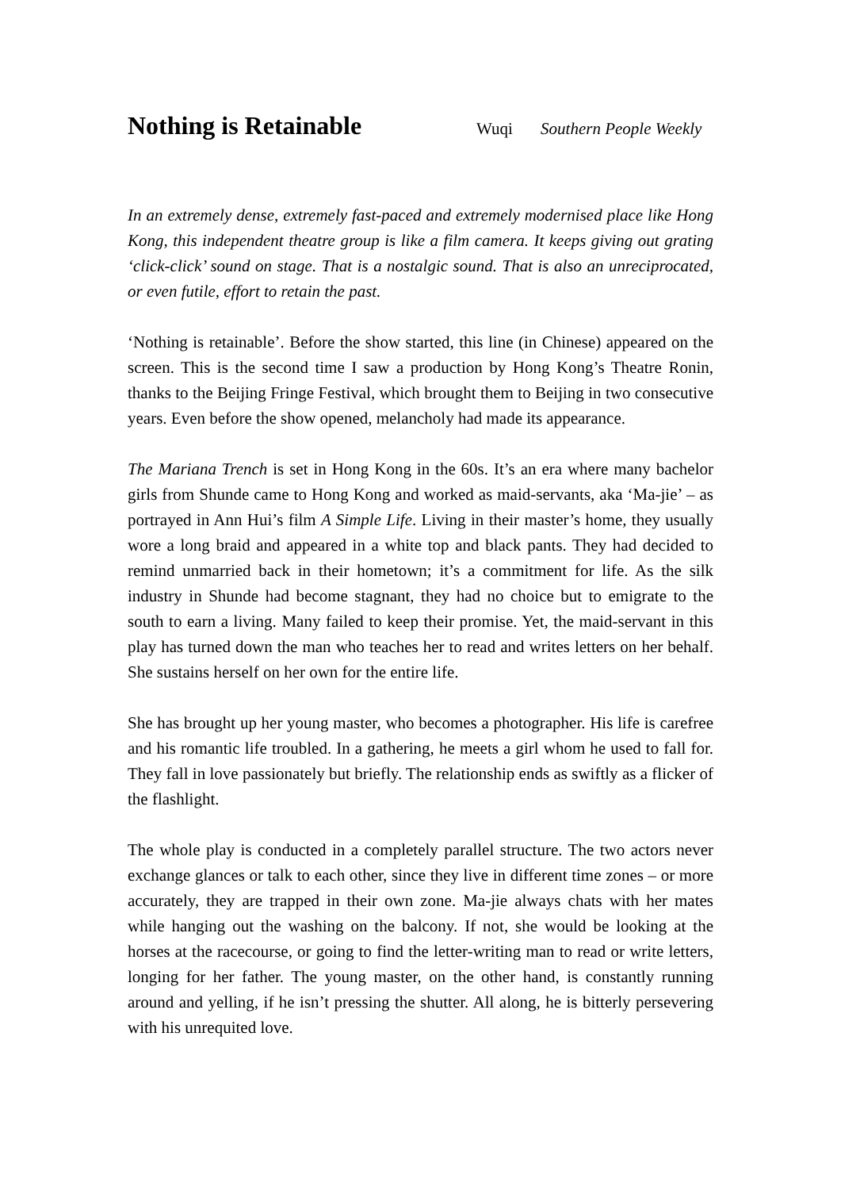Nothing is Retainable
Wuqi Southern People Weekly
In an extremely dense, extremely fast-paced and extremely modernised place like Hong Kong, this independent theatre group is like a film camera. It keeps giving out grating ‘click-click’ sound on stage. That is a nostalgic sound. That is also an unreciprocated, or even futile, effort to retain the past.
‘Nothing is retainable’. Before the show started, this line (in Chinese) appeared on the screen. This is the second time I saw a production by Hong Kong’s Theatre Ronin, thanks to the Beijing Fringe Festival, which brought them to Beijing in two consecutive years. Even before the show opened, melancholy had made its appearance.
The Mariana Trench is set in Hong Kong in the 60s. It’s an era where many bachelor girls from Shunde came to Hong Kong and worked as maid-servants, aka ‘Ma-jie’ – as portrayed in Ann Hui’s film A Simple Life. Living in their master’s home, they usually wore a long braid and appeared in a white top and black pants. They had decided to remind unmarried back in their hometown; it’s a commitment for life. As the silk industry in Shunde had become stagnant, they had no choice but to emigrate to the south to earn a living. Many failed to keep their promise. Yet, the maid-servant in this play has turned down the man who teaches her to read and writes letters on her behalf. She sustains herself on her own for the entire life.
She has brought up her young master, who becomes a photographer. His life is carefree and his romantic life troubled. In a gathering, he meets a girl whom he used to fall for. They fall in love passionately but briefly. The relationship ends as swiftly as a flicker of the flashlight.
The whole play is conducted in a completely parallel structure. The two actors never exchange glances or talk to each other, since they live in different time zones – or more accurately, they are trapped in their own zone. Ma-jie always chats with her mates while hanging out the washing on the balcony. If not, she would be looking at the horses at the racecourse, or going to find the letter-writing man to read or write letters, longing for her father. The young master, on the other hand, is constantly running around and yelling, if he isn’t pressing the shutter. All along, he is bitterly persevering with his unrequited love.